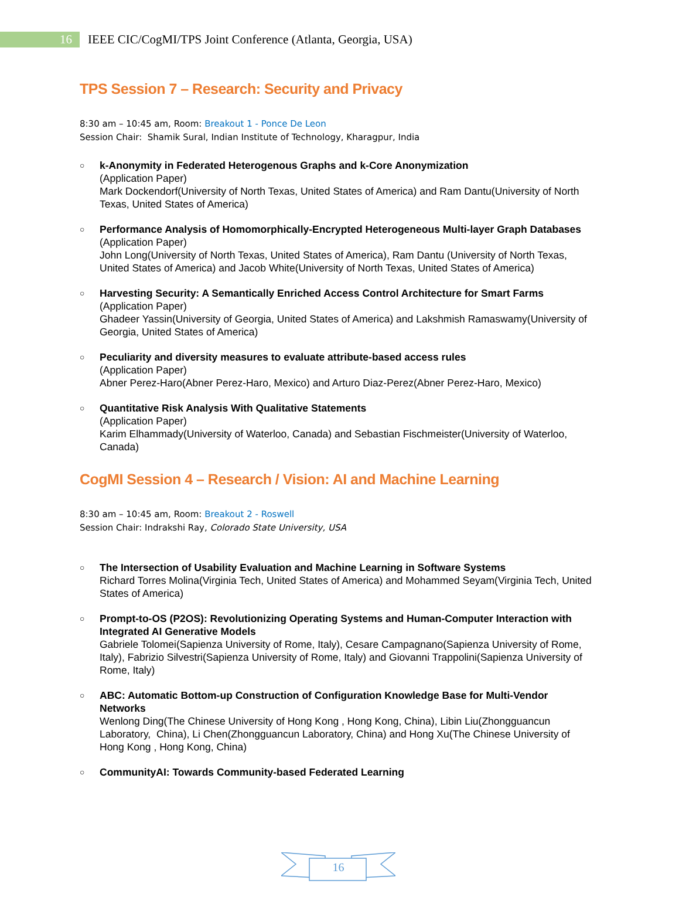16
IEEE CIC/CogMI/TPS Joint Conference (Atlanta, Georgia, USA)
TPS Session 7 – Research: Security and Privacy
8:30 am – 10:45 am, Room: Breakout 1 - Ponce De Leon
Session Chair: Shamik Sural, Indian Institute of Technology, Kharagpur, India
○
k-Anonymity in Federated Heterogenous Graphs and k-Core Anonymization
(Application Paper)
Mark Dockendorf(University of North Texas, United States of America) and Ram Dantu(University of North Texas, United States of America)
○
Performance Analysis of Homomorphically-Encrypted Heterogeneous Multi-layer Graph Databases
(Application Paper)
John Long(University of North Texas, United States of America), Ram Dantu (University of North Texas, United States of America) and Jacob White(University of North Texas, United States of America)
○
Harvesting Security: A Semantically Enriched Access Control Architecture for Smart Farms
(Application Paper)
Ghadeer Yassin(University of Georgia, United States of America) and Lakshmish Ramaswamy(University of Georgia, United States of America)
○
Peculiarity and diversity measures to evaluate attribute-based access rules
(Application Paper)
Abner Perez-Haro(Abner Perez-Haro, Mexico) and Arturo Diaz-Perez(Abner Perez-Haro, Mexico)
○
Quantitative Risk Analysis With Qualitative Statements
(Application Paper)
Karim Elhammady(University of Waterloo, Canada) and Sebastian Fischmeister(University of Waterloo, Canada)
CogMI Session 4 – Research / Vision: AI and Machine Learning
8:30 am – 10:45 am, Room: Breakout 2 - Roswell
Session Chair: Indrakshi Ray, Colorado State University, USA
○
The Intersection of Usability Evaluation and Machine Learning in Software Systems
Richard Torres Molina(Virginia Tech, United States of America) and Mohammed Seyam(Virginia Tech, United States of America)
○
Prompt-to-OS (P2OS): Revolutionizing Operating Systems and Human-Computer Interaction with Integrated AI Generative Models
Gabriele Tolomei(Sapienza University of Rome, Italy), Cesare Campagnano(Sapienza University of Rome, Italy), Fabrizio Silvestri(Sapienza University of Rome, Italy) and Giovanni Trappolini(Sapienza University of Rome, Italy)
○
ABC: Automatic Bottom-up Construction of Configuration Knowledge Base for Multi-Vendor Networks
Wenlong Ding(The Chinese University of Hong Kong , Hong Kong, China), Libin Liu(Zhongguancun Laboratory, China), Li Chen(Zhongguancun Laboratory, China) and Hong Xu(The Chinese University of Hong Kong , Hong Kong, China)
○
CommunityAI: Towards Community-based Federated Learning
16